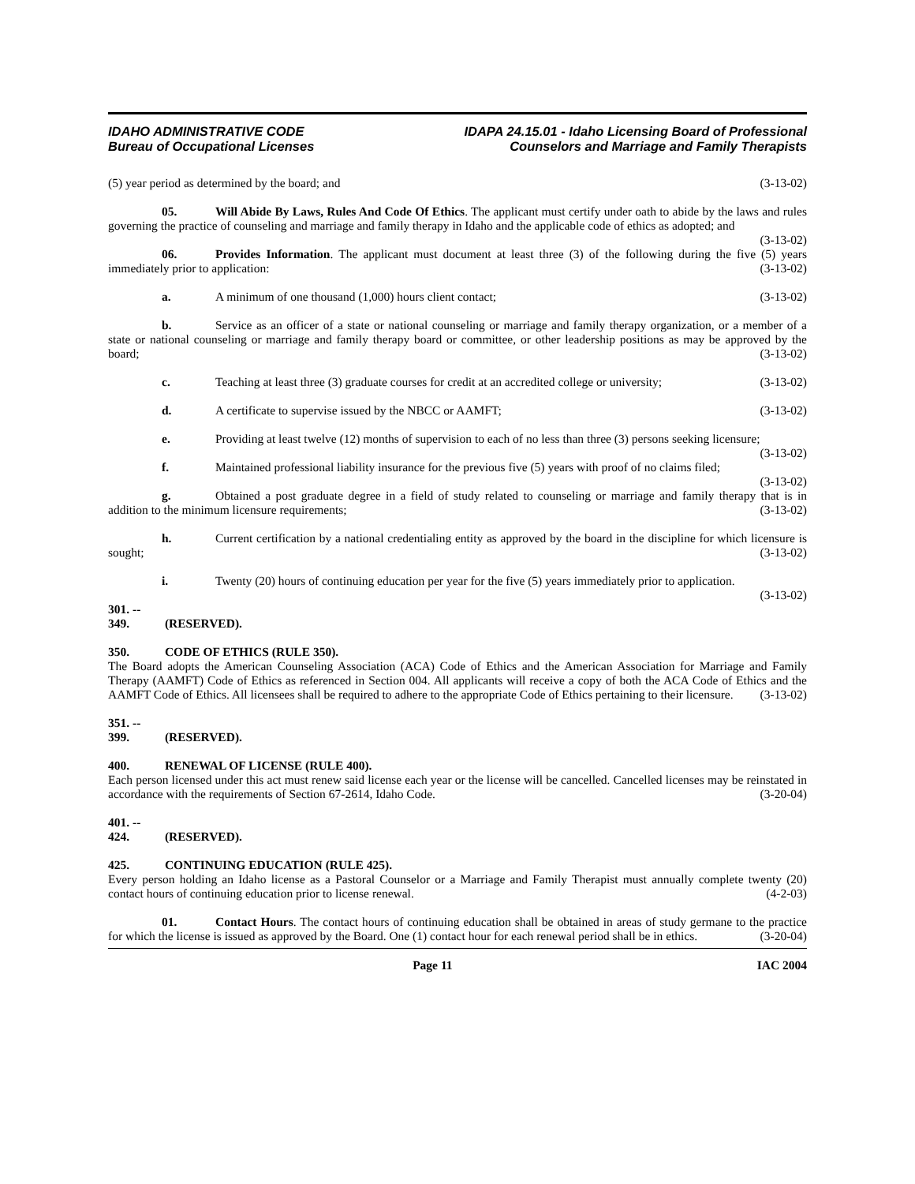IDAHO ADMINISTRATIVE CODE
Bureau of Occupational Licenses
IDAPA 24.15.01 - Idaho Licensing Board of Professional
Counselors and Marriage and Family Therapists
(5) year period as determined by the board; and (3-13-02)
05. Will Abide By Laws, Rules And Code Of Ethics. The applicant must certify under oath to abide by the laws and rules governing the practice of counseling and marriage and family therapy in Idaho and the applicable code of ethics as adopted; and (3-13-02)
06. Provides Information. The applicant must document at least three (3) of the following during the five (5) years immediately prior to application: (3-13-02)
a. A minimum of one thousand (1,000) hours client contact; (3-13-02)
b. Service as an officer of a state or national counseling or marriage and family therapy organization, or a member of a state or national counseling or marriage and family therapy board or committee, or other leadership positions as may be approved by the board; (3-13-02)
c. Teaching at least three (3) graduate courses for credit at an accredited college or university; (3-13-02)
d. A certificate to supervise issued by the NBCC or AAMFT; (3-13-02)
e. Providing at least twelve (12) months of supervision to each of no less than three (3) persons seeking licensure; (3-13-02)
f. Maintained professional liability insurance for the previous five (5) years with proof of no claims filed; (3-13-02)
g. Obtained a post graduate degree in a field of study related to counseling or marriage and family therapy that is in addition to the minimum licensure requirements; (3-13-02)
h. Current certification by a national credentialing entity as approved by the board in the discipline for which licensure is sought; (3-13-02)
i. Twenty (20) hours of continuing education per year for the five (5) years immediately prior to application. (3-13-02)
301. -- 349. (RESERVED).
350. CODE OF ETHICS (RULE 350).
The Board adopts the American Counseling Association (ACA) Code of Ethics and the American Association for Marriage and Family Therapy (AAMFT) Code of Ethics as referenced in Section 004. All applicants will receive a copy of both the ACA Code of Ethics and the AAMFT Code of Ethics. All licensees shall be required to adhere to the appropriate Code of Ethics pertaining to their licensure. (3-13-02)
351. -- 399. (RESERVED).
400. RENEWAL OF LICENSE (RULE 400).
Each person licensed under this act must renew said license each year or the license will be cancelled. Cancelled licenses may be reinstated in accordance with the requirements of Section 67-2614, Idaho Code. (3-20-04)
401. -- 424. (RESERVED).
425. CONTINUING EDUCATION (RULE 425).
Every person holding an Idaho license as a Pastoral Counselor or a Marriage and Family Therapist must annually complete twenty (20) contact hours of continuing education prior to license renewal. (4-2-03)
01. Contact Hours. The contact hours of continuing education shall be obtained in areas of study germane to the practice for which the license is issued as approved by the Board. One (1) contact hour for each renewal period shall be in ethics. (3-20-04)
Page 11 IAC 2004